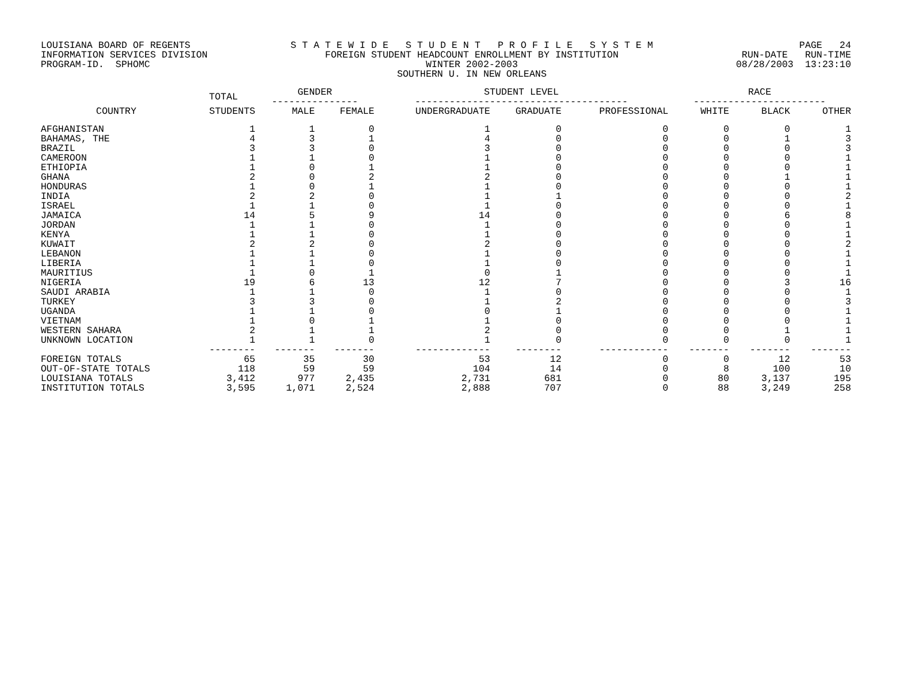LOUISIANA BOARD OF REGENTS INFORMATION SERVICES DIVISION PROGRAM-ID. SPHOMC
S T A T E W I D E S T U D E N T P R O F I L E S Y S T E M FOREIGN STUDENT HEADCOUNT ENROLLMENT BY INSTITUTION WINTER 2002-2003 SOUTHERN U. IN NEW ORLEANS
PAGE 24 RUN-DATE RUN-TIME 08/28/2003 13:23:10
| | TOTAL | GENDER --------------- | | STUDENT LEVEL ------------------------------------- | | | RACE ----------------------- | | |
| --- | --- | --- | --- | --- | --- | --- | --- | --- | --- |
| COUNTRY | STUDENTS | MALE | FEMALE | UNDERGRADUATE | GRADUATE | PROFESSIONAL | WHITE | BLACK | OTHER |
| AFGHANISTAN | 1 | 1 | 0 | 1 | 0 | 0 | 0 | 0 | 1 |
| BAHAMAS, THE | 4 | 3 | 1 | 4 | 0 | 0 | 0 | 1 | 3 |
| BRAZIL | 3 | 3 | 0 | 3 | 0 | 0 | 0 | 0 | 3 |
| CAMEROON | 1 | 1 | 0 | 1 | 0 | 0 | 0 | 0 | 1 |
| ETHIOPIA | 1 | 0 | 1 | 1 | 0 | 0 | 0 | 0 | 1 |
| GHANA | 2 | 0 | 2 | 2 | 0 | 0 | 0 | 1 | 1 |
| HONDURAS | 1 | 0 | 1 | 1 | 0 | 0 | 0 | 0 | 1 |
| INDIA | 2 | 2 | 0 | 1 | 1 | 0 | 0 | 0 | 2 |
| ISRAEL | 1 | 1 | 0 | 1 | 0 | 0 | 0 | 0 | 1 |
| JAMAICA | 14 | 5 | 9 | 14 | 0 | 0 | 0 | 6 | 8 |
| JORDAN | 1 | 1 | 0 | 1 | 0 | 0 | 0 | 0 | 1 |
| KENYA | 1 | 1 | 0 | 1 | 0 | 0 | 0 | 0 | 1 |
| KUWAIT | 2 | 2 | 0 | 2 | 0 | 0 | 0 | 0 | 2 |
| LEBANON | 1 | 1 | 0 | 1 | 0 | 0 | 0 | 0 | 1 |
| LIBERIA | 1 | 1 | 0 | 1 | 0 | 0 | 0 | 0 | 1 |
| MAURITIUS | 1 | 0 | 1 | 0 | 1 | 0 | 0 | 0 | 1 |
| NIGERIA | 19 | 6 | 13 | 12 | 7 | 0 | 0 | 3 | 16 |
| SAUDI ARABIA | 1 | 1 | 0 | 1 | 0 | 0 | 0 | 0 | 1 |
| TURKEY | 3 | 3 | 0 | 1 | 2 | 0 | 0 | 0 | 3 |
| UGANDA | 1 | 1 | 0 | 0 | 1 | 0 | 0 | 0 | 1 |
| VIETNAM | 1 | 0 | 1 | 1 | 0 | 0 | 0 | 0 | 1 |
| WESTERN SAHARA | 2 | 1 | 1 | 2 | 0 | 0 | 0 | 1 | 1 |
| UNKNOWN LOCATION | 1 | 1 | 0 | 1 | 0 | 0 | 0 | 0 | 1 |
| | -------- | ------- | ------- | ------------- | -------- | ------------ | ------- | ------- | ------- |
| FOREIGN TOTALS | 65 | 35 | 30 | 53 | 12 | 0 | 0 | 12 | 53 |
| OUT-OF-STATE TOTALS | 118 | 59 | 59 | 104 | 14 | 0 | 8 | 100 | 10 |
| LOUISIANA TOTALS | 3,412 | 977 | 2,435 | 2,731 | 681 | 0 | 80 | 3,137 | 195 |
| INSTITUTION TOTALS | 3,595 | 1,071 | 2,524 | 2,888 | 707 | 0 | 88 | 3,249 | 258 |